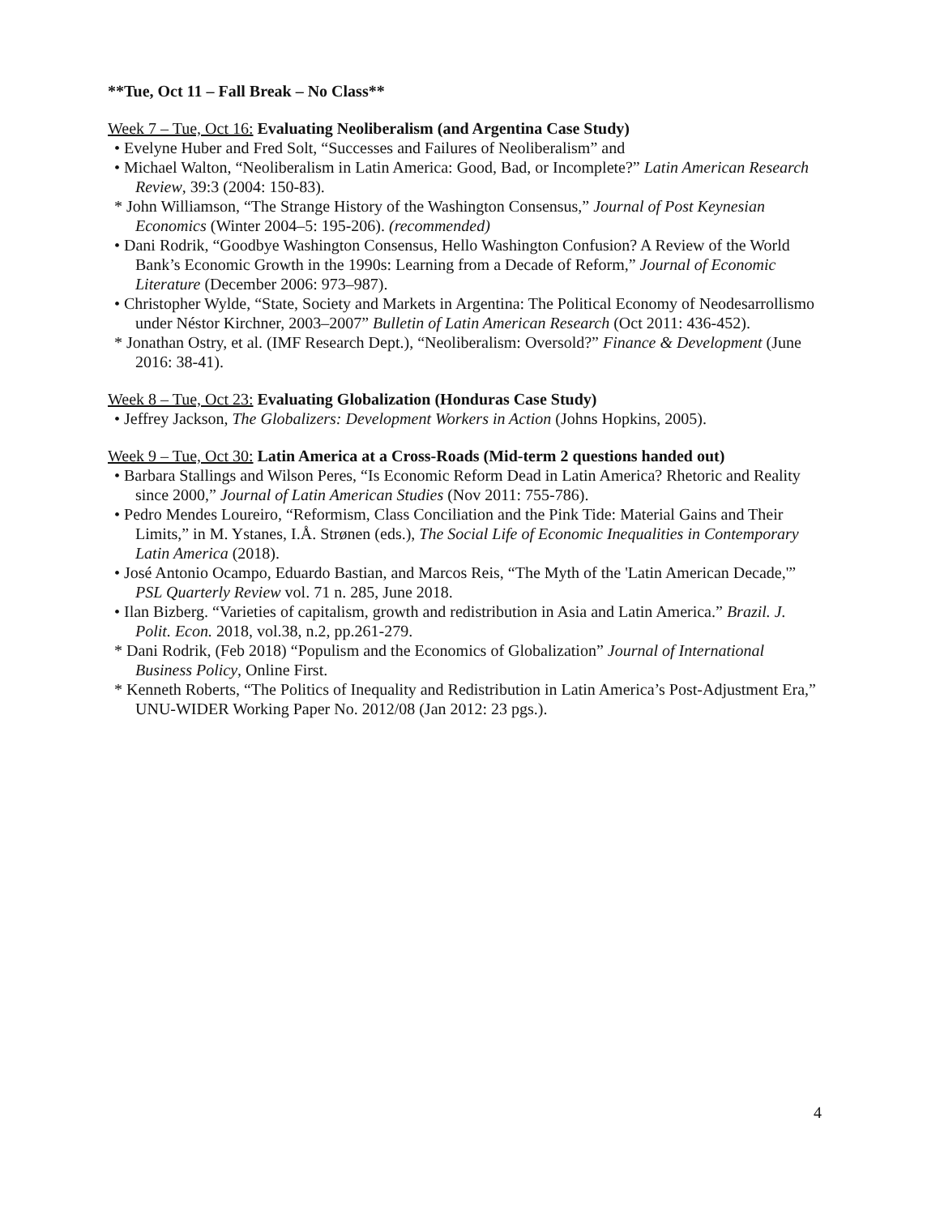**Tue, Oct 11 – Fall Break – No Class**
Week 7 – Tue, Oct 16: Evaluating Neoliberalism (and Argentina Case Study)
• Evelyne Huber and Fred Solt, “Successes and Failures of Neoliberalism” and
• Michael Walton, “Neoliberalism in Latin America: Good, Bad, or Incomplete?” Latin American Research Review, 39:3 (2004: 150-83).
* John Williamson, “The Strange History of the Washington Consensus,” Journal of Post Keynesian Economics (Winter 2004–5: 195-206). (recommended)
• Dani Rodrik, “Goodbye Washington Consensus, Hello Washington Confusion? A Review of the World Bank’s Economic Growth in the 1990s: Learning from a Decade of Reform,” Journal of Economic Literature (December 2006: 973–987).
• Christopher Wylde, “State, Society and Markets in Argentina: The Political Economy of Neodesarrollismo under Néstor Kirchner, 2003–2007” Bulletin of Latin American Research (Oct 2011: 436-452).
* Jonathan Ostry, et al. (IMF Research Dept.), “Neoliberalism: Oversold?” Finance & Development (June 2016: 38-41).
Week 8 – Tue, Oct 23: Evaluating Globalization (Honduras Case Study)
• Jeffrey Jackson, The Globalizers: Development Workers in Action (Johns Hopkins, 2005).
Week 9 – Tue, Oct 30: Latin America at a Cross-Roads (Mid-term 2 questions handed out)
• Barbara Stallings and Wilson Peres, “Is Economic Reform Dead in Latin America? Rhetoric and Reality since 2000,” Journal of Latin American Studies (Nov 2011: 755-786).
• Pedro Mendes Loureiro, “Reformism, Class Conciliation and the Pink Tide: Material Gains and Their Limits,” in M. Ystanes, I.Å. Strønen (eds.), The Social Life of Economic Inequalities in Contemporary Latin America (2018).
• José Antonio Ocampo, Eduardo Bastian, and Marcos Reis, “The Myth of the 'Latin American Decade,'” PSL Quarterly Review vol. 71 n. 285, June 2018.
• Ilan Bizberg. “Varieties of capitalism, growth and redistribution in Asia and Latin America.” Brazil. J. Polit. Econ. 2018, vol.38, n.2, pp.261-279.
* Dani Rodrik, (Feb 2018) “Populism and the Economics of Globalization” Journal of International Business Policy, Online First.
* Kenneth Roberts, “The Politics of Inequality and Redistribution in Latin America’s Post-Adjustment Era,” UNU-WIDER Working Paper No. 2012/08 (Jan 2012: 23 pgs.).
4